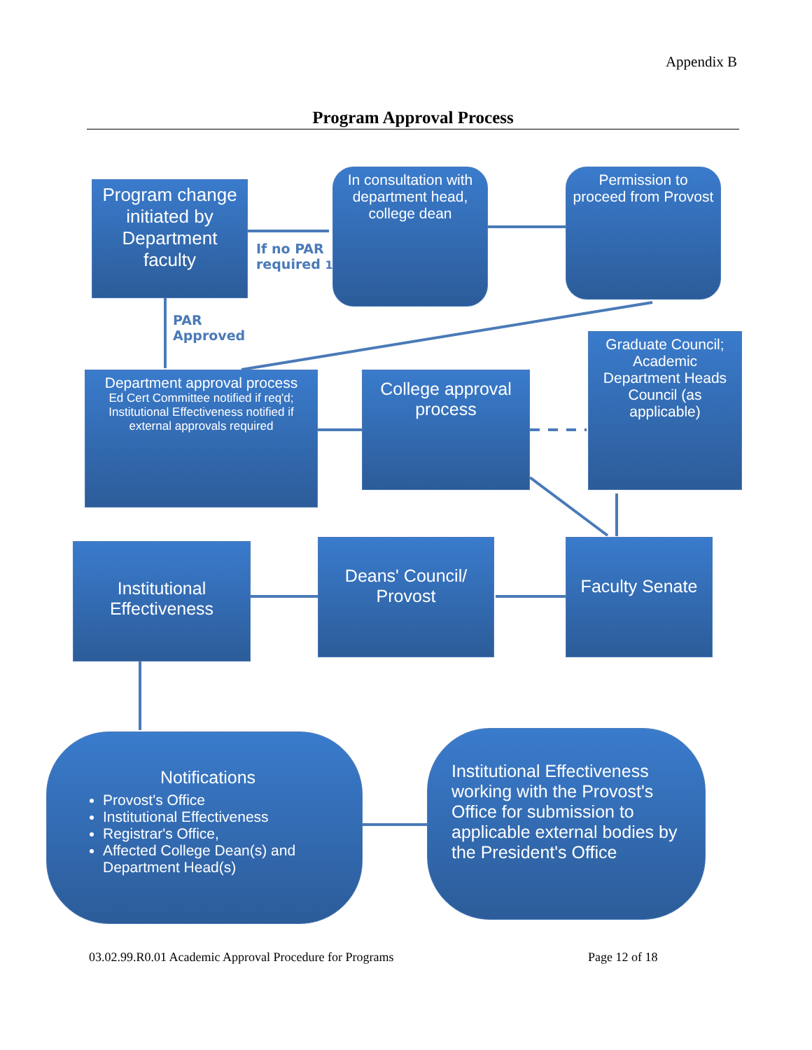Appendix B
Program Approval Process
Program change initiated by Department faculty
In consultation with department head, college dean
Permission to proceed from Provost
If no PAR
required 1
PAR
Approved
Department approval process
Ed Cert Committee notified if req'd;
Institutional Effectiveness notified if external approvals required
College approval process
Graduate Council; Academic Department Heads Council (as applicable)
Institutional Effectiveness
Deans' Council/ Provost
Faculty Senate
Notifications
Provost's Office
Institutional Effectiveness
Registrar's Office,
Affected College Dean(s) and Department Head(s)
Institutional Effectiveness working with the Provost's Office for submission to applicable external bodies by the President's Office
03.02.99.R0.01 Academic Approval Procedure for Programs
Page 12 of 18